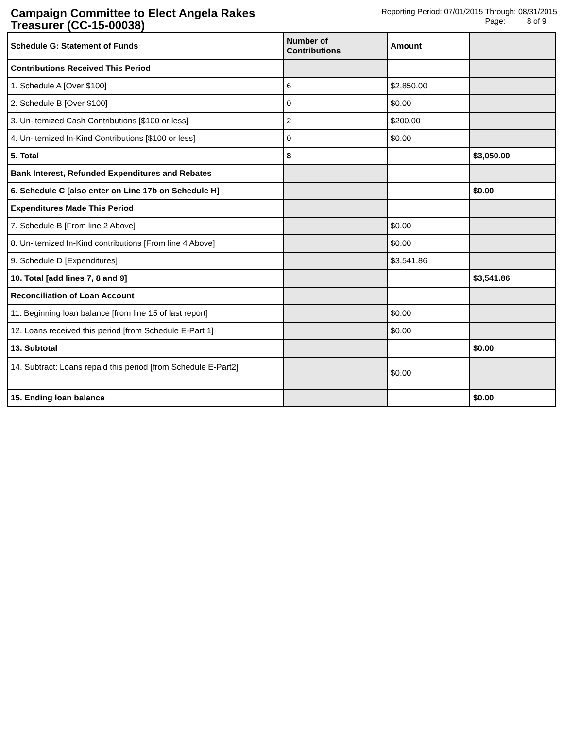Campaign Committee to Elect Angela Rakes Treasurer (CC-15-00038)
Reporting Period: 07/01/2015 Through: 08/31/2015
Page: 8 of 9
| Schedule G: Statement of Funds | Number of Contributions | Amount | |
| --- | --- | --- | --- |
| Contributions Received This Period | | | |
| 1. Schedule A [Over $100] | 6 | $2,850.00 | |
| 2. Schedule B [Over $100] | 0 | $0.00 | |
| 3. Un-itemized Cash Contributions [$100 or less] | 2 | $200.00 | |
| 4. Un-itemized In-Kind Contributions [$100 or less] | 0 | $0.00 | |
| 5. Total | 8 | | $3,050.00 |
| Bank Interest, Refunded Expenditures and Rebates | | | |
| 6. Schedule C [also enter on Line 17b on Schedule H] | | | $0.00 |
| Expenditures Made This Period | | | |
| 7. Schedule B [From line 2 Above] | | $0.00 | |
| 8. Un-itemized In-Kind contributions [From line 4 Above] | | $0.00 | |
| 9. Schedule D [Expenditures] | | $3,541.86 | |
| 10. Total [add lines 7, 8 and 9] | | | $3,541.86 |
| Reconciliation of Loan Account | | | |
| 11. Beginning loan balance [from line 15 of last report] | | $0.00 | |
| 12. Loans received this period [from Schedule E-Part 1] | | $0.00 | |
| 13. Subtotal | | | $0.00 |
| 14. Subtract: Loans repaid this period [from Schedule E-Part2] | | $0.00 | |
| 15. Ending loan balance | | | $0.00 |